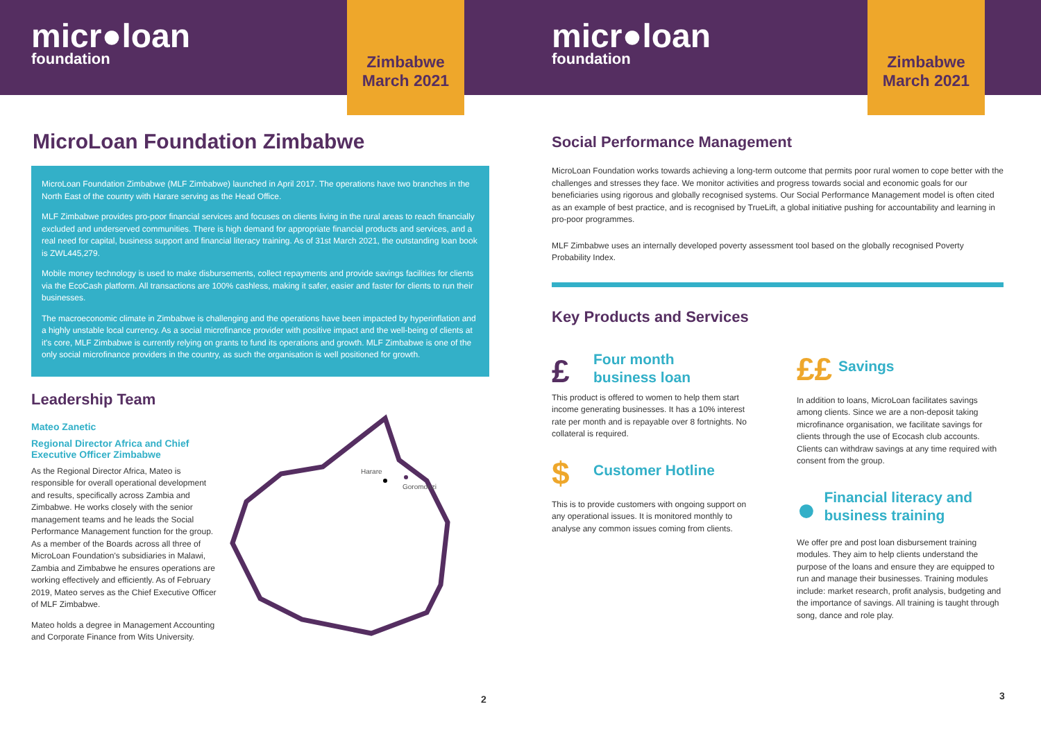micr●loan
foundation
Zimbabwe
March 2021
MicroLoan Foundation Zimbabwe
MicroLoan Foundation Zimbabwe (MLF Zimbabwe) launched in April 2017. The operations have two branches in the North East of the country with Harare serving as the Head Office.
MLF Zimbabwe provides pro-poor financial services and focuses on clients living in the rural areas to reach financially excluded and underserved communities. There is high demand for appropriate financial products and services, and a real need for capital, business support and financial literacy training. As of 31st March 2021, the outstanding loan book is ZWL445,279.
Mobile money technology is used to make disbursements, collect repayments and provide savings facilities for clients via the EcoCash platform. All transactions are 100% cashless, making it safer, easier and faster for clients to run their businesses.
The macroeconomic climate in Zimbabwe is challenging and the operations have been impacted by hyperinflation and a highly unstable local currency. As a social microfinance provider with positive impact and the well-being of clients at it's core, MLF Zimbabwe is currently relying on grants to fund its operations and growth. MLF Zimbabwe is one of the only social microfinance providers in the country, as such the organisation is well positioned for growth.
Leadership Team
Mateo Zanetic
Regional Director Africa and Chief Executive Officer Zimbabwe
As the Regional Director Africa, Mateo is responsible for overall operational development and results, specifically across Zambia and Zimbabwe. He works closely with the senior management teams and he leads the Social Performance Management function for the group. As a member of the Boards across all three of MicroLoan Foundation's subsidiaries in Malawi, Zambia and Zimbabwe he ensures operations are working effectively and efficiently. As of February 2019, Mateo serves as the Chief Executive Officer of MLF Zimbabwe.
Mateo holds a degree in Management Accounting and Corporate Finance from Wits University.
Harare
Goromonzi
2
micr●loan
foundation
Zimbabwe
March 2021
Social Performance Management
MicroLoan Foundation works towards achieving a long-term outcome that permits poor rural women to cope better with the challenges and stresses they face. We monitor activities and progress towards social and economic goals for our beneficiaries using rigorous and globally recognised systems. Our Social Performance Management model is often cited as an example of best practice, and is recognised by TrueLift, a global initiative pushing for accountability and learning in pro-poor programmes.
MLF Zimbabwe uses an internally developed poverty assessment tool based on the globally recognised Poverty Probability Index.
Key Products and Services
£
Four month
business loan
This product is offered to women to help them start income generating businesses. It has a 10% interest rate per month and is repayable over 8 fortnights. No collateral is required.
$
Customer Hotline
This is to provide customers with ongoing support on any operational issues. It is monitored monthly to analyse any common issues coming from clients.
££
Savings
In addition to loans, MicroLoan facilitates savings among clients. Since we are a non-deposit taking microfinance organisation, we facilitate savings for clients through the use of Ecocash club accounts. Clients can withdraw savings at any time required with consent from the group.
●
Financial literacy and business training
We offer pre and post loan disbursement training modules. They aim to help clients understand the purpose of the loans and ensure they are equipped to run and manage their businesses. Training modules include: market research, profit analysis, budgeting and the importance of savings. All training is taught through song, dance and role play.
3